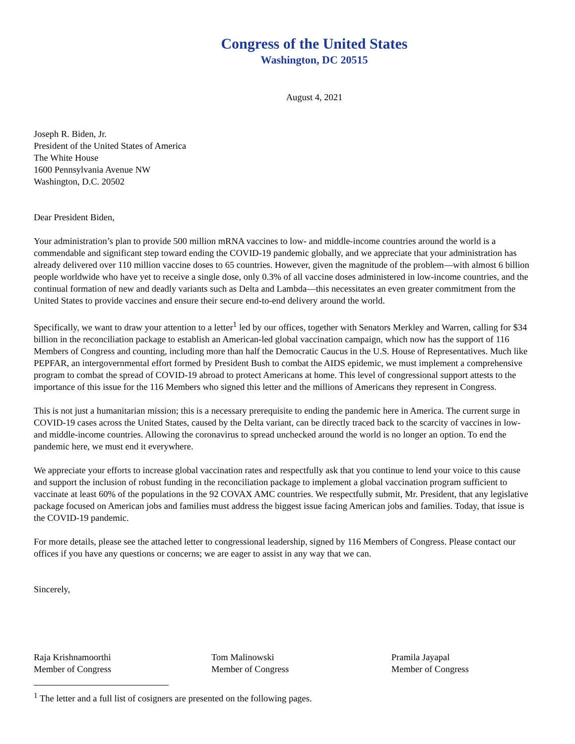Congress of the United States
Washington, DC 20515
August 4, 2021
Joseph R. Biden, Jr.
President of the United States of America
The White House
1600 Pennsylvania Avenue NW
Washington, D.C. 20502
Dear President Biden,
Your administration’s plan to provide 500 million mRNA vaccines to low- and middle-income countries around the world is a commendable and significant step toward ending the COVID-19 pandemic globally, and we appreciate that your administration has already delivered over 110 million vaccine doses to 65 countries. However, given the magnitude of the problem—with almost 6 billion people worldwide who have yet to receive a single dose, only 0.3% of all vaccine doses administered in low-income countries, and the continual formation of new and deadly variants such as Delta and Lambda—this necessitates an even greater commitment from the United States to provide vaccines and ensure their secure end-to-end delivery around the world.
Specifically, we want to draw your attention to a letter<sup>1</sup> led by our offices, together with Senators Merkley and Warren, calling for $34 billion in the reconciliation package to establish an American-led global vaccination campaign, which now has the support of 116 Members of Congress and counting, including more than half the Democratic Caucus in the U.S. House of Representatives. Much like PEPFAR, an intergovernmental effort formed by President Bush to combat the AIDS epidemic, we must implement a comprehensive program to combat the spread of COVID-19 abroad to protect Americans at home. This level of congressional support attests to the importance of this issue for the 116 Members who signed this letter and the millions of Americans they represent in Congress.
This is not just a humanitarian mission; this is a necessary prerequisite to ending the pandemic here in America. The current surge in COVID-19 cases across the United States, caused by the Delta variant, can be directly traced back to the scarcity of vaccines in low- and middle-income countries. Allowing the coronavirus to spread unchecked around the world is no longer an option. To end the pandemic here, we must end it everywhere.
We appreciate your efforts to increase global vaccination rates and respectfully ask that you continue to lend your voice to this cause and support the inclusion of robust funding in the reconciliation package to implement a global vaccination program sufficient to vaccinate at least 60% of the populations in the 92 COVAX AMC countries. We respectfully submit, Mr. President, that any legislative package focused on American jobs and families must address the biggest issue facing American jobs and families. Today, that issue is the COVID-19 pandemic.
For more details, please see the attached letter to congressional leadership, signed by 116 Members of Congress. Please contact our offices if you have any questions or concerns; we are eager to assist in any way that we can.
Sincerely,
Raja Krishnamoorthi
Member of Congress
Tom Malinowski
Member of Congress
Pramila Jayapal
Member of Congress
<sup>1</sup> The letter and a full list of cosigners are presented on the following pages.